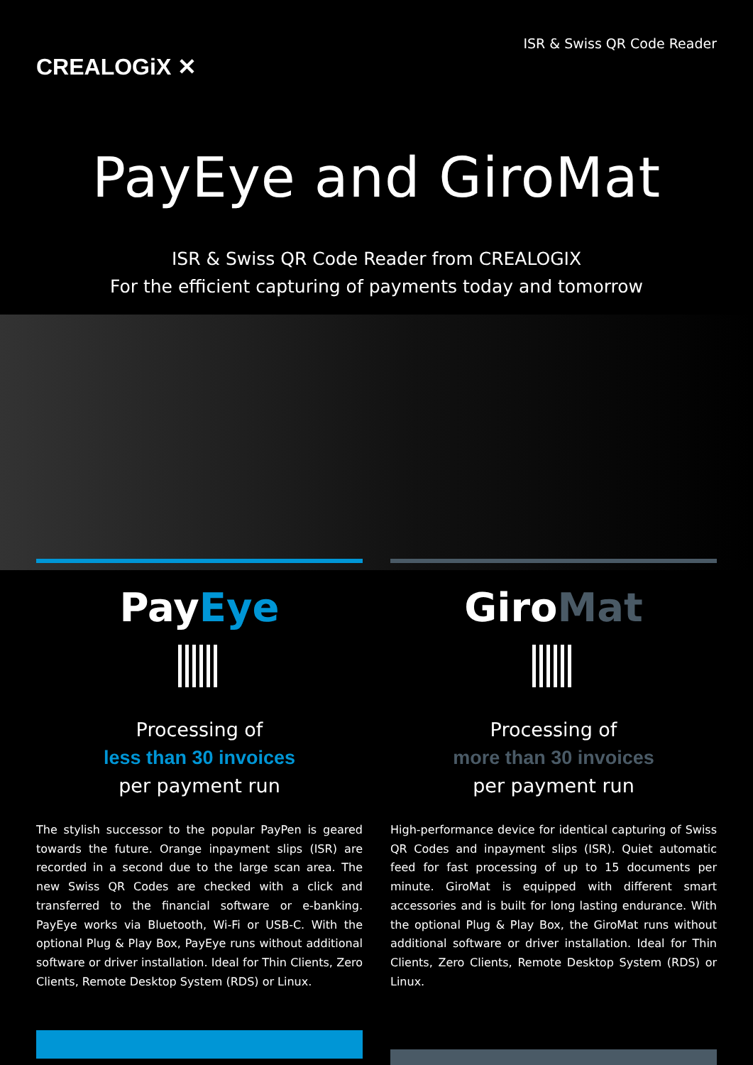CREALOGiX ✕
ISR & Swiss QR Code Reader
PayEye and GiroMat
ISR & Swiss QR Code Reader from CREALOGIX
For the efficient capturing of payments today and tomorrow
PayEye
Processing of
less than 30 invoices
per payment run
The stylish successor to the popular PayPen is geared towards the future. Orange inpayment slips (ISR) are recorded in a second due to the large scan area. The new Swiss QR Codes are checked with a click and transferred to the financial software or e-banking. PayEye works via Bluetooth, Wi-Fi or USB-C. With the optional Plug & Play Box, PayEye runs without additional software or driver installation. Ideal for Thin Clients, Zero Clients, Remote Desktop System (RDS) or Linux.
GiroMat
Processing of
more than 30 invoices
per payment run
High-performance device for identical capturing of Swiss QR Codes and inpayment slips (ISR). Quiet automatic feed for fast processing of up to 15 documents per minute. GiroMat is equipped with different smart accessories and is built for long lasting endurance. With the optional Plug & Play Box, the GiroMat runs without additional software or driver installation. Ideal for Thin Clients, Zero Clients, Remote Desktop System (RDS) or Linux.